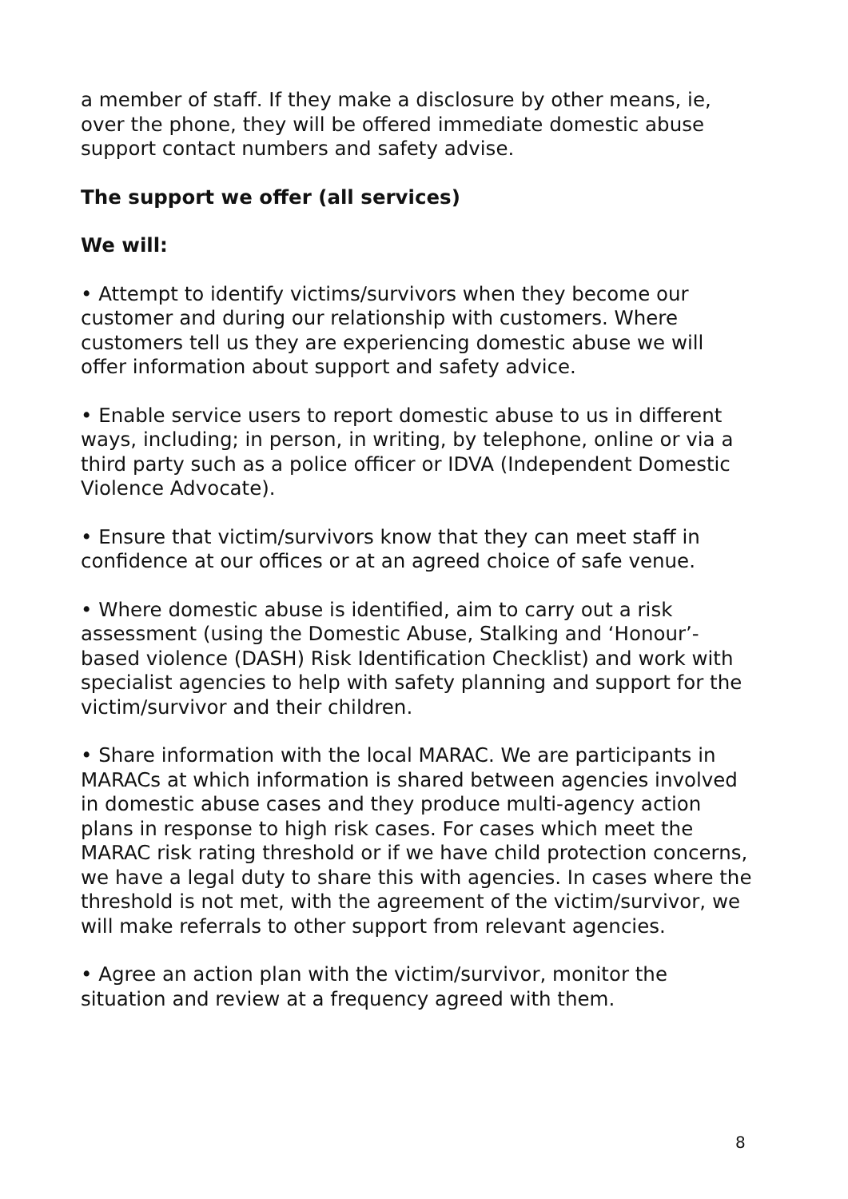a member of staff. If they make a disclosure by other means, ie, over the phone, they will be offered immediate domestic abuse support contact numbers and safety advise.
The support we offer (all services)
We will:
• Attempt to identify victims/survivors when they become our customer and during our relationship with customers. Where customers tell us they are experiencing domestic abuse we will offer information about support and safety advice.
• Enable service users to report domestic abuse to us in different ways, including; in person, in writing, by telephone, online or via a third party such as a police officer or IDVA (Independent Domestic Violence Advocate).
• Ensure that victim/survivors know that they can meet staff in confidence at our offices or at an agreed choice of safe venue.
• Where domestic abuse is identified, aim to carry out a risk assessment (using the Domestic Abuse, Stalking and ‘Honour’-based violence (DASH) Risk Identification Checklist) and work with specialist agencies to help with safety planning and support for the victim/survivor and their children.
• Share information with the local MARAC. We are participants in MARACs at which information is shared between agencies involved in domestic abuse cases and they produce multi-agency action plans in response to high risk cases. For cases which meet the MARAC risk rating threshold or if we have child protection concerns, we have a legal duty to share this with agencies. In cases where the threshold is not met, with the agreement of the victim/survivor, we will make referrals to other support from relevant agencies.
• Agree an action plan with the victim/survivor, monitor the situation and review at a frequency agreed with them.
8